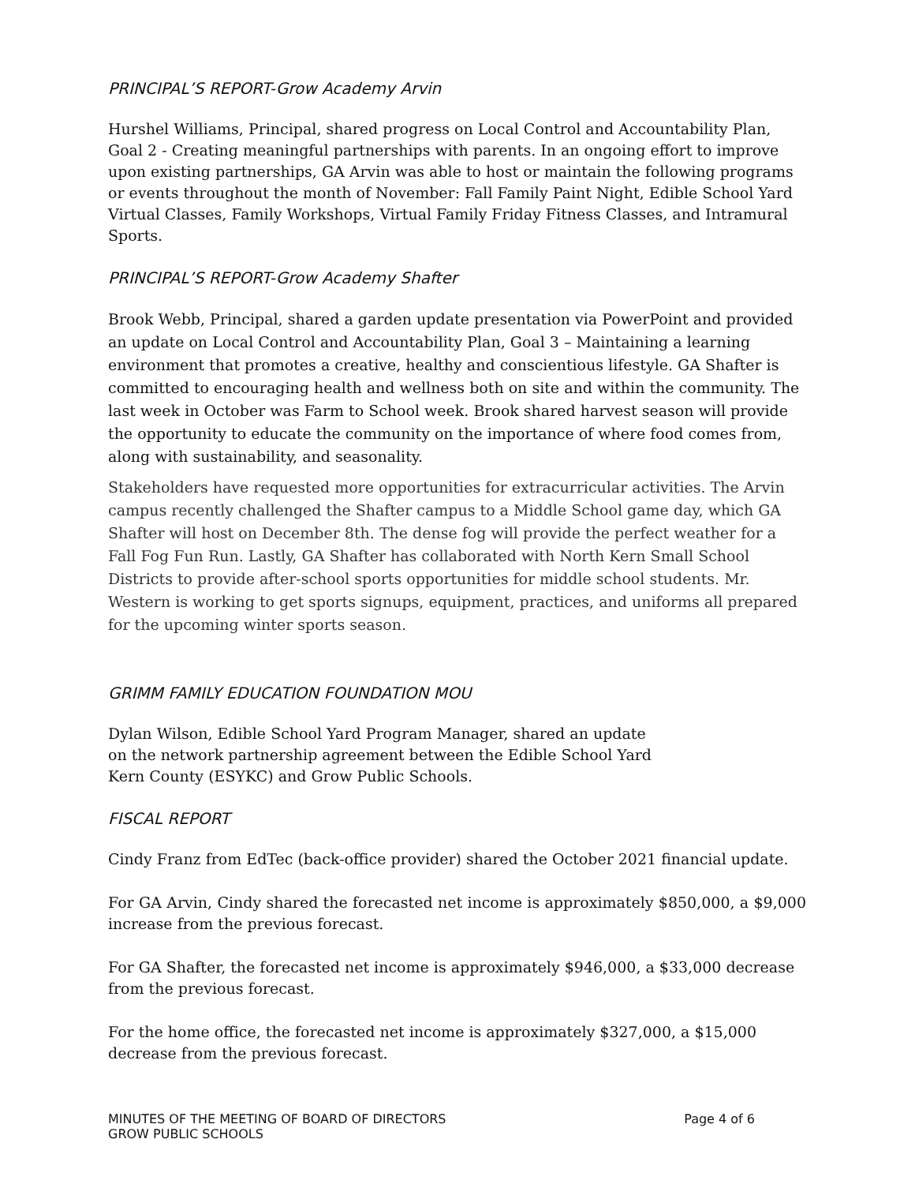PRINCIPAL’S REPORT-Grow Academy Arvin
Hurshel Williams, Principal, shared progress on Local Control and Accountability Plan, Goal 2 - Creating meaningful partnerships with parents. In an ongoing effort to improve upon existing partnerships, GA Arvin was able to host or maintain the following programs or events throughout the month of November: Fall Family Paint Night, Edible School Yard Virtual Classes, Family Workshops, Virtual Family Friday Fitness Classes, and Intramural Sports.
PRINCIPAL’S REPORT-Grow Academy Shafter
Brook Webb, Principal, shared a garden update presentation via PowerPoint and provided an update on Local Control and Accountability Plan, Goal 3 – Maintaining a learning environment that promotes a creative, healthy and conscientious lifestyle. GA Shafter is committed to encouraging health and wellness both on site and within the community. The last week in October was Farm to School week. Brook shared harvest season will provide the opportunity to educate the community on the importance of where food comes from, along with sustainability, and seasonality.
Stakeholders have requested more opportunities for extracurricular activities. The Arvin campus recently challenged the Shafter campus to a Middle School game day, which GA Shafter will host on December 8th. The dense fog will provide the perfect weather for a Fall Fog Fun Run. Lastly, GA Shafter has collaborated with North Kern Small School Districts to provide after-school sports opportunities for middle school students. Mr. Western is working to get sports signups, equipment, practices, and uniforms all prepared for the upcoming winter sports season.
GRIMM FAMILY EDUCATION FOUNDATION MOU
Dylan Wilson, Edible School Yard Program Manager, shared an update
on the network partnership agreement between the Edible School Yard
Kern County (ESYKC) and Grow Public Schools.
FISCAL REPORT
Cindy Franz from EdTec (back-office provider) shared the October 2021 financial update.
For GA Arvin, Cindy shared the forecasted net income is approximately $850,000, a $9,000 increase from the previous forecast.
For GA Shafter, the forecasted net income is approximately $946,000, a $33,000 decrease from the previous forecast.
For the home office, the forecasted net income is approximately $327,000, a $15,000 decrease from the previous forecast.
MINUTES OF THE MEETING OF BOARD OF DIRECTORS
GROW PUBLIC SCHOOLS Page 4 of 6